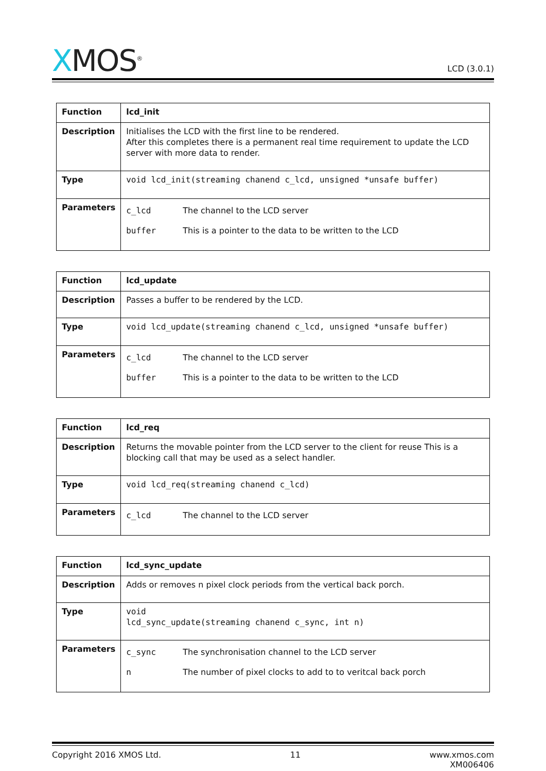XMOS<sup>®</sup> LCD (3.0.1)
| Function | lcd_init |
| Description | Initialises the LCD with the first line to be rendered. After this completes there is a permanent real time requirement to update the LCD server with more data to render. |
| Type | void lcd_init(streaming chanend c_lcd, unsigned *unsafe buffer) |
| Parameters | c_lcd The channel to the LCD server buffer This is a pointer to the data to be written to the LCD |
| Function | lcd_update |
| Description | Passes a buffer to be rendered by the LCD. |
| Type | void lcd_update(streaming chanend c_lcd, unsigned *unsafe buffer) |
| Parameters | c_lcd The channel to the LCD server buffer This is a pointer to the data to be written to the LCD |
| Function | lcd_req |
| Description | Returns the movable pointer from the LCD server to the client for reuse This is a blocking call that may be used as a select handler. |
| Type | void lcd_req(streaming chanend c_lcd) |
| Parameters | c_lcd The channel to the LCD server |
| Function | lcd_sync_update |
| Description | Adds or removes n pixel clock periods from the vertical back porch. |
| Type | void lcd_sync_update(streaming chanend c_sync, int n) |
| Parameters | c_sync The synchronisation channel to the LCD server n The number of pixel clocks to add to to veritcal back porch |
Copyright 2016 XMOS Ltd. 11 www.xmos.com
XM006406